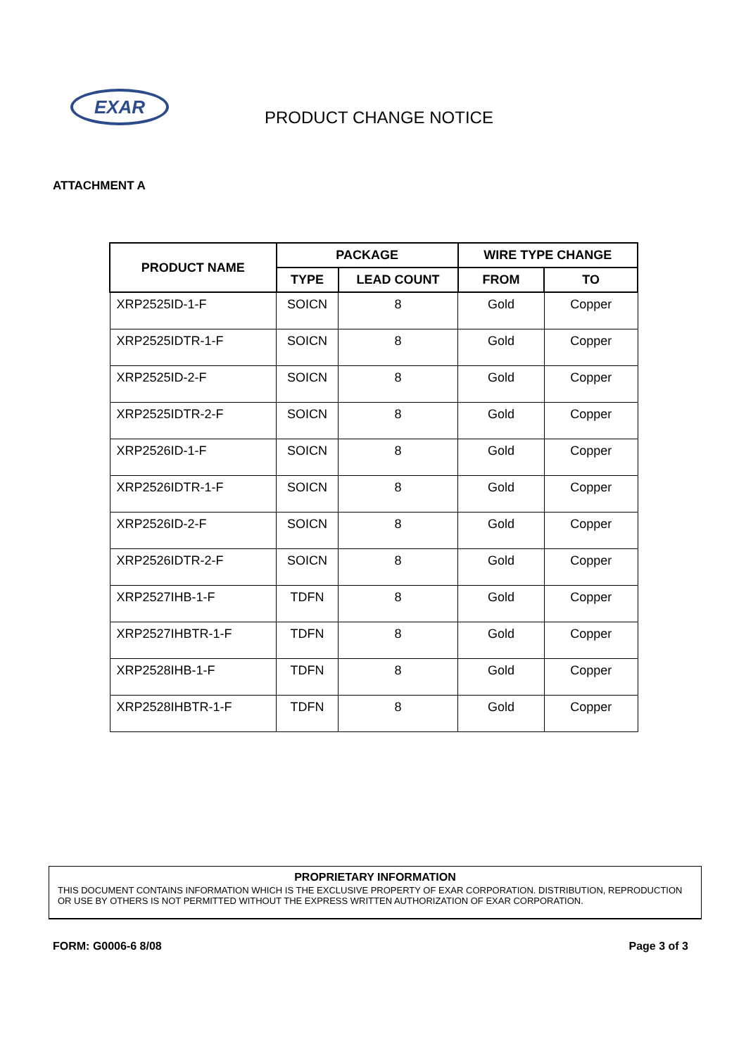EXAR
PRODUCT CHANGE NOTICE
ATTACHMENT A
| PRODUCT NAME | PACKAGE | | WIRE TYPE CHANGE | |
| --- | --- | --- | --- | --- |
| | TYPE | LEAD COUNT | FROM | TO |
| XRP2525ID-1-F | SOICN | 8 | Gold | Copper |
| XRP2525IDTR-1-F | SOICN | 8 | Gold | Copper |
| XRP2525ID-2-F | SOICN | 8 | Gold | Copper |
| XRP2525IDTR-2-F | SOICN | 8 | Gold | Copper |
| XRP2526ID-1-F | SOICN | 8 | Gold | Copper |
| XRP2526IDTR-1-F | SOICN | 8 | Gold | Copper |
| XRP2526ID-2-F | SOICN | 8 | Gold | Copper |
| XRP2526IDTR-2-F | SOICN | 8 | Gold | Copper |
| XRP2527IHB-1-F | TDFN | 8 | Gold | Copper |
| XRP2527IHBTR-1-F | TDFN | 8 | Gold | Copper |
| XRP2528IHB-1-F | TDFN | 8 | Gold | Copper |
| XRP2528IHBTR-1-F | TDFN | 8 | Gold | Copper |
PROPRIETARY INFORMATION
THIS DOCUMENT CONTAINS INFORMATION WHICH IS THE EXCLUSIVE PROPERTY OF EXAR CORPORATION. DISTRIBUTION, REPRODUCTION OR USE BY OTHERS IS NOT PERMITTED WITHOUT THE EXPRESS WRITTEN AUTHORIZATION OF EXAR CORPORATION.
FORM: G0006-6 8/08 Page 3 of 3